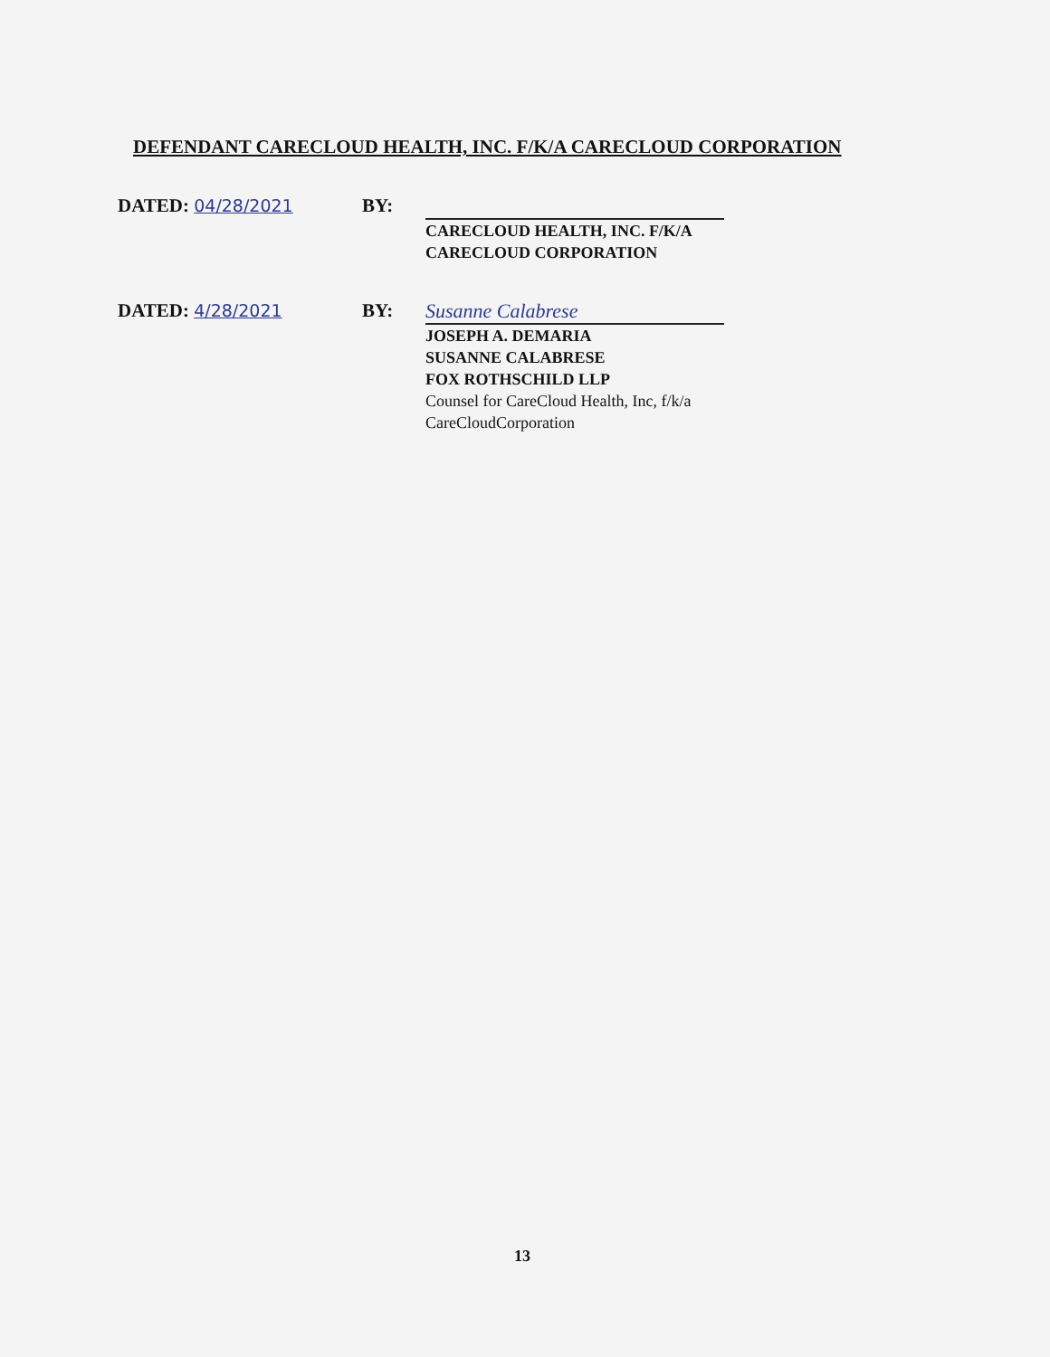DEFENDANT CARECLOUD HEALTH, INC. F/K/A CARECLOUD CORPORATION
DATED: 04/28/2021 BY:
CARECLOUD HEALTH, INC. F/K/A
CARECLOUD CORPORATION
DATED: 4/28/2021 BY:
Susanne Calabrese
JOSEPH A. DEMARIA
SUSANNE CALABRESE
FOX ROTHSCHILD LLP
Counsel for CareCloud Health, Inc, f/k/a
CareCloudCorporation
13